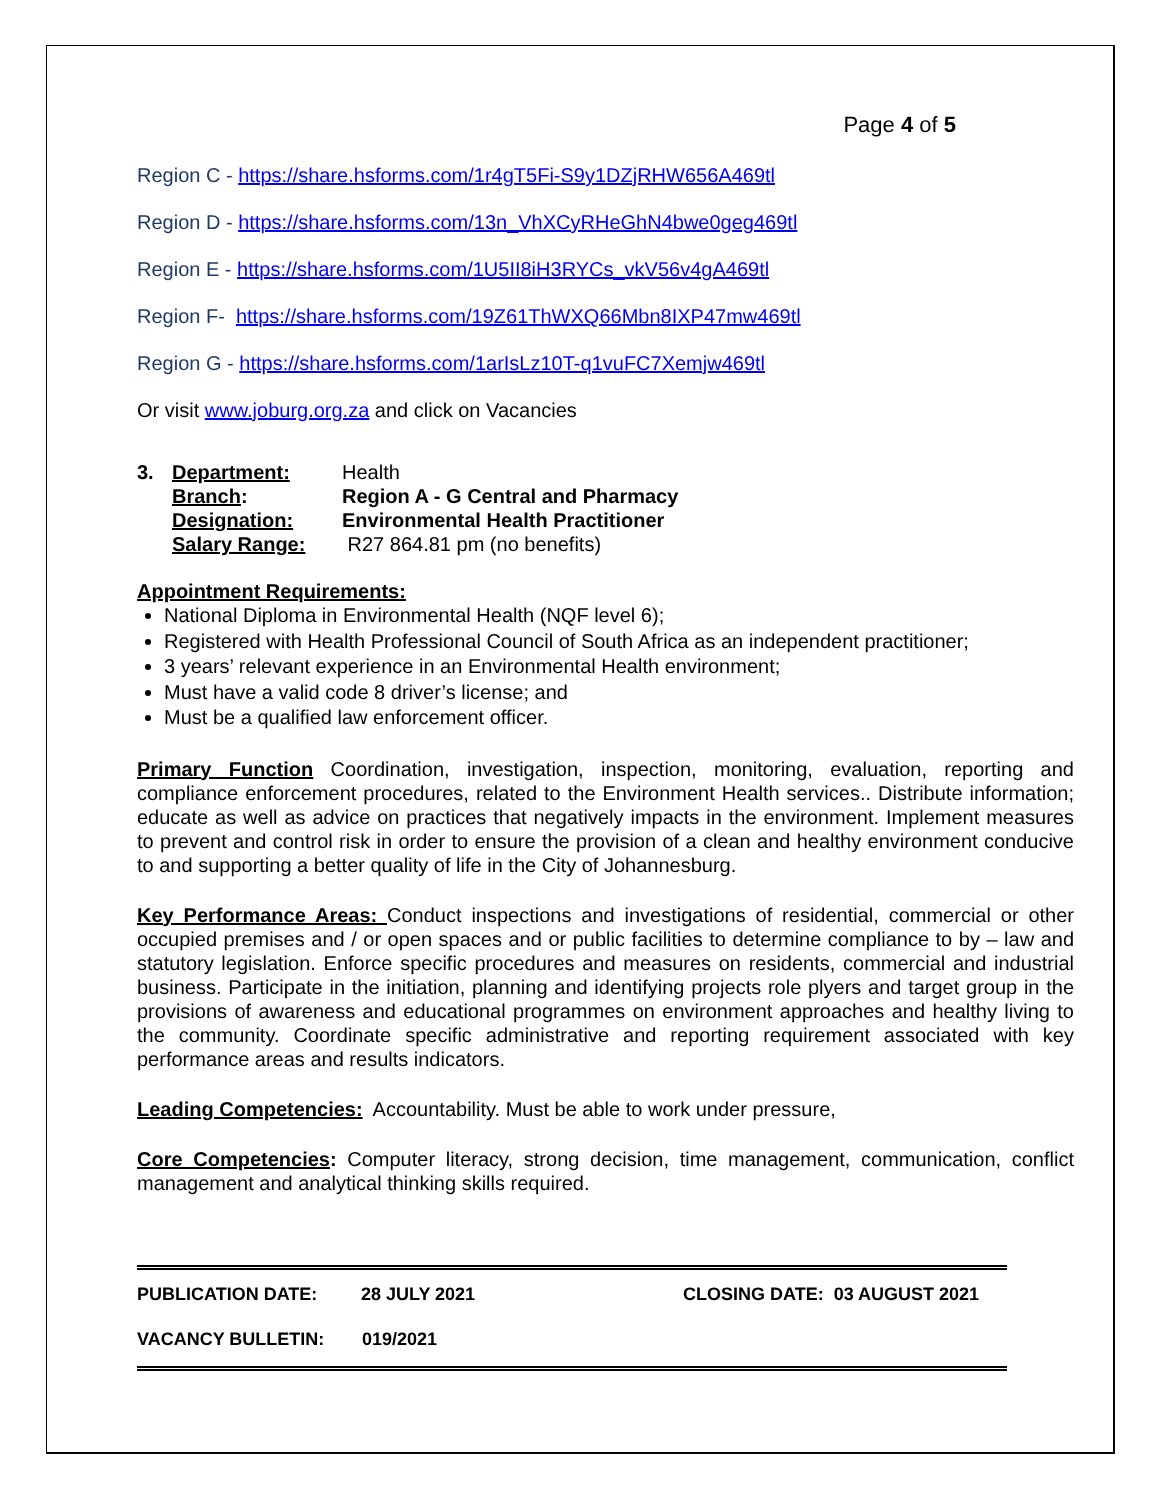Page 4 of 5
Region C - https://share.hsforms.com/1r4gT5Fi-S9y1DZjRHW656A469tl
Region D - https://share.hsforms.com/13n_VhXCyRHeGhN4bwe0geg469tl
Region E - https://share.hsforms.com/1U5II8iH3RYCs_vkV56v4gA469tl
Region F- https://share.hsforms.com/19Z61ThWXQ66Mbn8IXP47mw469tl
Region G - https://share.hsforms.com/1arIsLz10T-q1vuFC7Xemjw469tl
Or visit www.joburg.org.za and click on Vacancies
| 3. | Department: | Health |
| | Branch : | Region A - G Central and Pharmacy |
| | Designation: | Environmental Health Practitioner |
| | Salary Range: | R27 864.81 pm (no benefits) |
Appointment Requirements:
National Diploma in Environmental Health (NQF level 6);
Registered with Health Professional Council of South Africa as an independent practitioner;
3 years’ relevant experience in an Environmental Health environment;
Must have a valid code 8 driver’s license; and
Must be a qualified law enforcement officer.
Primary Function Coordination, investigation, inspection, monitoring, evaluation, reporting and compliance enforcement procedures, related to the Environment Health services.. Distribute information; educate as well as advice on practices that negatively impacts in the environment. Implement measures to prevent and control risk in order to ensure the provision of a clean and healthy environment conducive to and supporting a better quality of life in the City of Johannesburg.
Key Performance Areas: Conduct inspections and investigations of residential, commercial or other occupied premises and / or open spaces and or public facilities to determine compliance to by – law and statutory legislation. Enforce specific procedures and measures on residents, commercial and industrial business. Participate in the initiation, planning and identifying projects role plyers and target group in the provisions of awareness and educational programmes on environment approaches and healthy living to the community. Coordinate specific administrative and reporting requirement associated with key performance areas and results indicators.
Leading Competencies: Accountability. Must be able to work under pressure,
Core Competencies: Computer literacy, strong decision, time management, communication, conflict management and analytical thinking skills required.
PUBLICATION DATE: 28 JULY 2021 CLOSING DATE: 03 AUGUST 2021
VACANCY BULLETIN: 019/2021